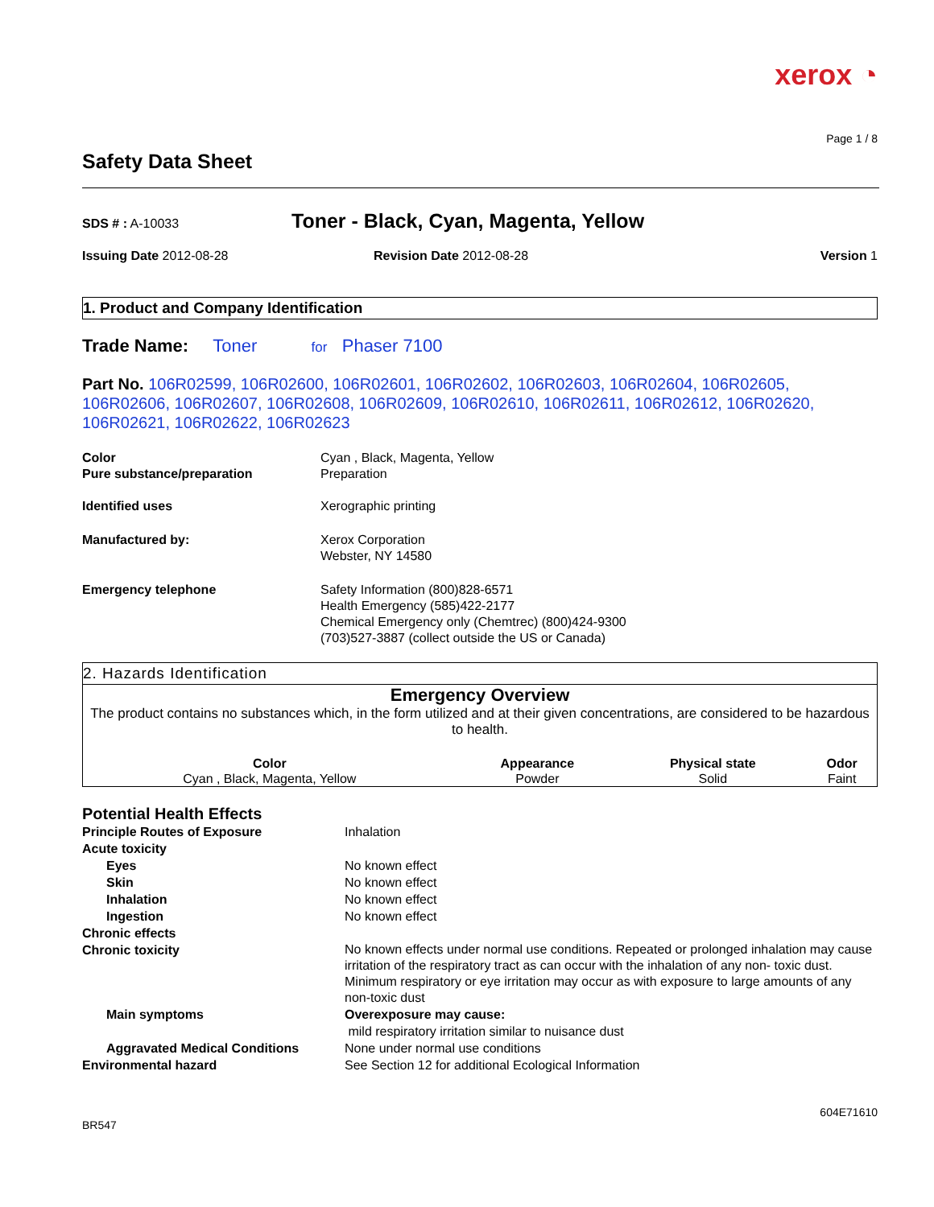xerox ◔
Page 1 / 8
Safety Data Sheet
SDS # : A-10033
Toner - Black, Cyan, Magenta, Yellow
Issuing Date 2012-08-28 Revision Date 2012-08-28 Version 1
1. Product and Company Identification
Trade Name: Toner for Phaser 7100
Part No. 106R02599, 106R02600, 106R02601, 106R02602, 106R02603, 106R02604, 106R02605, 106R02606, 106R02607, 106R02608, 106R02609, 106R02610, 106R02611, 106R02612, 106R02620, 106R02621, 106R02622, 106R02623
| Color Pure substance/preparation | Cyan , Black, Magenta, Yellow Preparation |
| Identified uses | Xerographic printing |
| Manufactured by: | Xerox Corporation Webster, NY 14580 |
| Emergency telephone | Safety Information (800)828-6571 Health Emergency (585)422-2177 Chemical Emergency only (Chemtrec) (800)424-9300 (703)527-3887 (collect outside the US or Canada) |
2. Hazards Identification
Emergency Overview
The product contains no substances which, in the form utilized and at their given concentrations, are considered to be hazardous to health.
| Color | Appearance | Physical state | Odor |
| --- | --- | --- | --- |
| Cyan , Black, Magenta, Yellow | Powder | Solid | Faint |
Potential Health Effects
| Principle Routes of Exposure | Inhalation |
| Acute toxicity | |
| Eyes | No known effect |
| Skin | No known effect |
| Inhalation | No known effect |
| Ingestion | No known effect |
| Chronic effects | |
| Chronic toxicity | No known effects under normal use conditions. Repeated or prolonged inhalation may cause irritation of the respiratory tract as can occur with the inhalation of any non- toxic dust. Minimum respiratory or eye irritation may occur as with exposure to large amounts of any non-toxic dust |
| Main symptoms | Overexposure may cause: mild respiratory irritation similar to nuisance dust |
| Aggravated Medical Conditions | None under normal use conditions |
| Environmental hazard | See Section 12 for additional Ecological Information |
604E71610
BR547